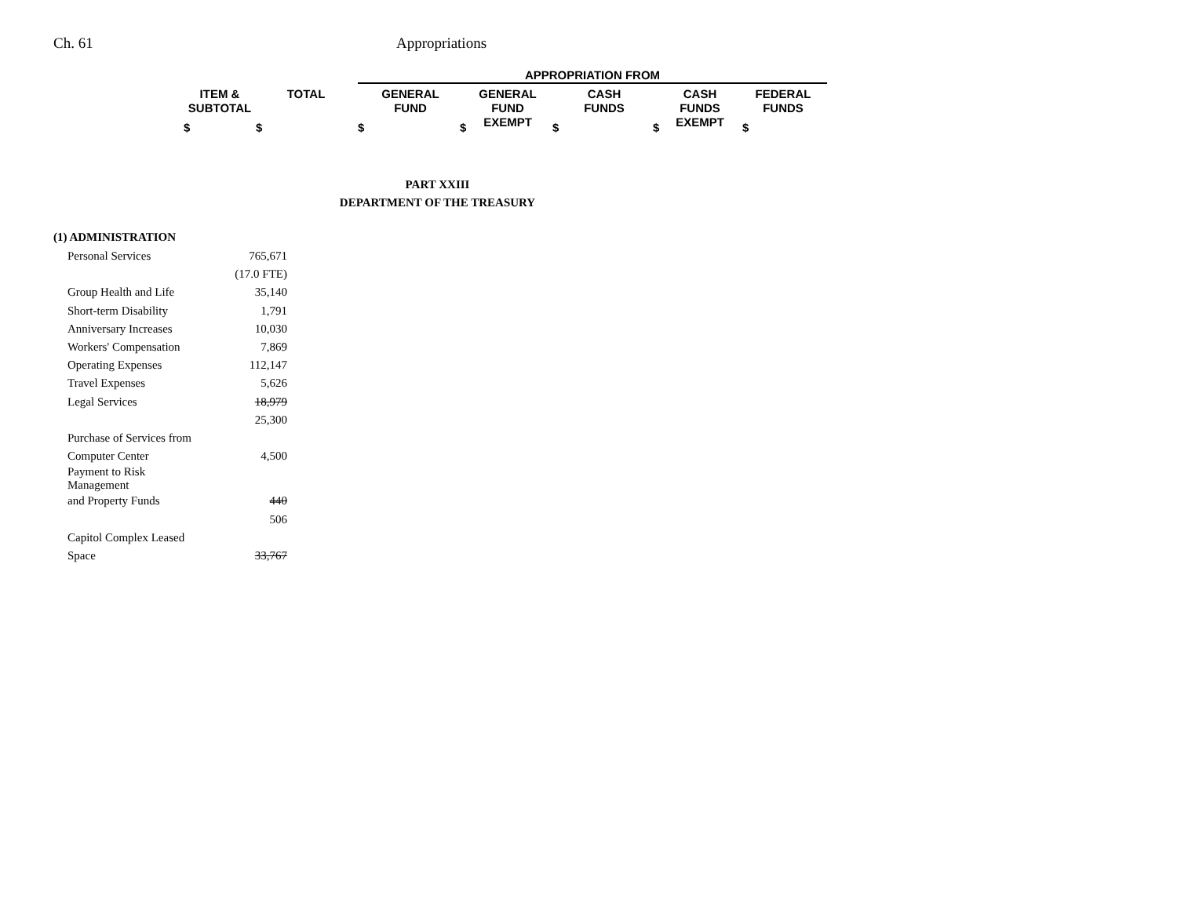Ch. 61 Appropriations
APPROPRIATION FROM
ITEM &
SUBTOTAL
TOTAL
GENERAL
FUND
GENERAL
FUND
EXEMPT
CASH
FUNDS
CASH
FUNDS
EXEMPT
FEDERAL
FUNDS
$ $ $ $ $ $ $
PART XXIII
DEPARTMENT OF THE TREASURY
(1) ADMINISTRATION
| Personal Services | 765,671 |
| | (17.0 FTE) |
| Group Health and Life | 35,140 |
| Short-term Disability | 1,791 |
| Anniversary Increases | 10,030 |
| Workers' Compensation | 7,869 |
| Operating Expenses | 112,147 |
| Travel Expenses | 5,626 |
| Legal Services | 18,979 |
| | 25,300 |
| Purchase of Services from | |
| Computer Center | 4,500 |
| Payment to Risk Management | |
| and Property Funds | 440 |
| | 506 |
| Capitol Complex Leased | |
| Space | 33,767 |